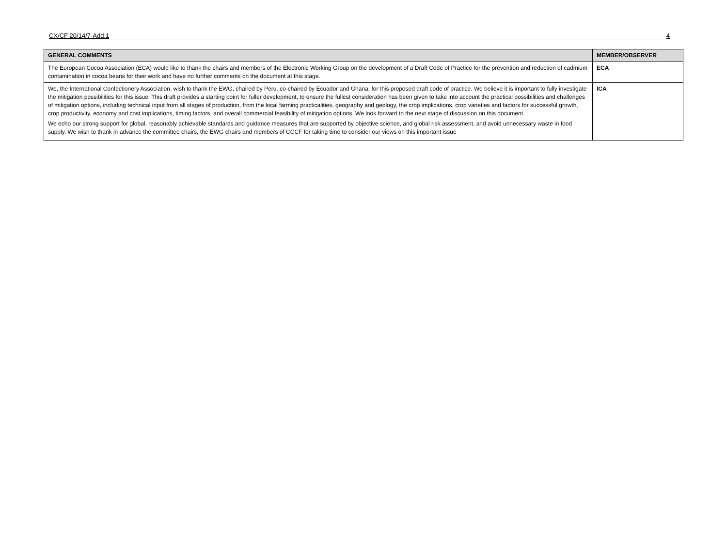CX/CF 20/14/7-Add.1 4
| GENERAL COMMENTS | MEMBER/OBSERVER |
| --- | --- |
| The European Cocoa Association (ECA) would like to thank the chairs and members of the Electronic Working Group on the development of a Draft Code of Practice for the prevention and reduction of cadmium contamination in cocoa beans for their work and have no further comments on the document at this stage. | ECA |
| We, the International Confectionery Association, wish to thank the EWG, chaired by Peru, co-chaired by Ecuador and Ghana, for this proposed draft code of practice. We believe it is important to fully investigate the mitigation possibilities for this issue. This draft provides a starting point for fuller development, to ensure the fullest consideration has been given to take into account the practical possibilities and challenges of mitigation options, including technical input from all stages of production, from the local farming practicalities, geography and geology, the crop implications, crop varieties and factors for successful growth, crop productivity, economy and cost implications, timing factors, and overall commercial feasibility of mitigation options. We look forward to the next stage of discussion on this document. We echo our strong support for global, reasonably achievable standards and guidance measures that are supported by objective science, and global risk assessment, and avoid unnecessary waste in food supply. We wish to thank in advance the committee chairs, the EWG chairs and members of CCCF for taking time to consider our views on this important issue | ICA |